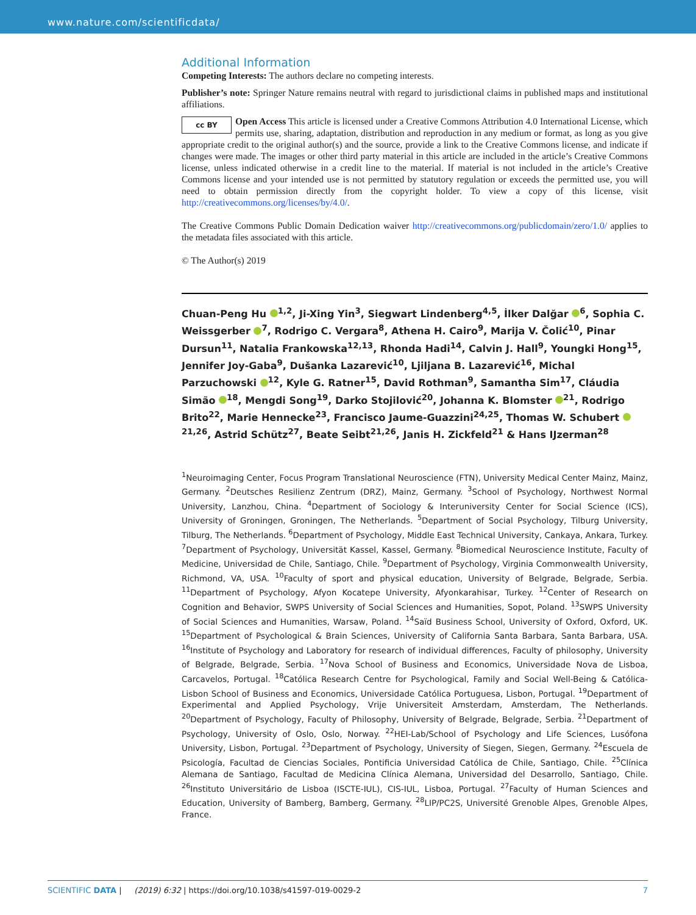www.nature.com/scientificdata/
Additional Information
Competing Interests: The authors declare no competing interests.
Publisher’s note: Springer Nature remains neutral with regard to jurisdictional claims in published maps and institutional affiliations.
cc BY Open Access This article is licensed under a Creative Commons Attribution 4.0 International License, which permits use, sharing, adaptation, distribution and reproduction in any medium or format, as long as you give appropriate credit to the original author(s) and the source, provide a link to the Creative Commons license, and indicate if changes were made. The images or other third party material in this article are included in the article’s Creative Commons license, unless indicated otherwise in a credit line to the material. If material is not included in the article’s Creative Commons license and your intended use is not permitted by statutory regulation or exceeds the permitted use, you will need to obtain permission directly from the copyright holder. To view a copy of this license, visit http://creativecommons.org/licenses/by/4.0/.
The Creative Commons Public Domain Dedication waiver http://creativecommons.org/publicdomain/zero/1.0/ applies to the metadata files associated with this article.
© The Author(s) 2019
Chuan-Peng Hu <sup>1,2</sup>, Ji-Xing Yin<sup>3</sup>, Siegwart Lindenberg<sup>4,5</sup>, İlker Dalğar <sup>6</sup>, Sophia C. Weissgerber <sup>7</sup>, Rodrigo C. Vergara<sup>8</sup>, Athena H. Cairo<sup>9</sup>, Marija V. Čolić<sup>10</sup>, Pinar Dursun<sup>11</sup>, Natalia Frankowska<sup>12,13</sup>, Rhonda Hadi<sup>14</sup>, Calvin J. Hall<sup>9</sup>, Youngki Hong<sup>15</sup>, Jennifer Joy-Gaba<sup>9</sup>, Dušanka Lazarević<sup>10</sup>, Ljiljana B. Lazarević<sup>16</sup>, Michal Parzuchowski <sup>12</sup>, Kyle G. Ratner<sup>15</sup>, David Rothman<sup>9</sup>, Samantha Sim<sup>17</sup>, Cláudia Simão <sup>18</sup>, Mengdi Song<sup>19</sup>, Darko Stojilović<sup>20</sup>, Johanna K. Blomster <sup>21</sup>, Rodrigo Brito<sup>22</sup>, Marie Hennecke<sup>23</sup>, Francisco Jaume-Guazzini<sup>24,25</sup>, Thomas W. Schubert <sup>21,26</sup>, Astrid Schütz<sup>27</sup>, Beate Seibt<sup>21,26</sup>, Janis H. Zickfeld<sup>21</sup> & Hans IJzerman<sup>28</sup>
<sup>1</sup> Neuroimaging Center, Focus Program Translational Neuroscience (FTN), University Medical Center Mainz, Mainz, Germany. <sup>2</sup>Deutsches Resilienz Zentrum (DRZ), Mainz, Germany. <sup>3</sup>School of Psychology, Northwest Normal University, Lanzhou, China. <sup>4</sup>Department of Sociology & Interuniversity Center for Social Science (ICS), University of Groningen, Groningen, The Netherlands. <sup>5</sup>Department of Social Psychology, Tilburg University, Tilburg, The Netherlands. <sup>6</sup>Department of Psychology, Middle East Technical University, Cankaya, Ankara, Turkey. <sup>7</sup>Department of Psychology, Universität Kassel, Kassel, Germany. <sup>8</sup>Biomedical Neuroscience Institute, Faculty of Medicine, Universidad de Chile, Santiago, Chile. <sup>9</sup>Department of Psychology, Virginia Commonwealth University, Richmond, VA, USA. <sup>10</sup>Faculty of sport and physical education, University of Belgrade, Belgrade, Serbia. <sup>11</sup>Department of Psychology, Afyon Kocatepe University, Afyonkarahisar, Turkey. <sup>12</sup>Center of Research on Cognition and Behavior, SWPS University of Social Sciences and Humanities, Sopot, Poland. <sup>13</sup>SWPS University of Social Sciences and Humanities, Warsaw, Poland. <sup>14</sup>Saïd Business School, University of Oxford, Oxford, UK. <sup>15</sup>Department of Psychological & Brain Sciences, University of California Santa Barbara, Santa Barbara, USA. <sup>16</sup>Institute of Psychology and Laboratory for research of individual differences, Faculty of philosophy, University of Belgrade, Belgrade, Serbia. <sup>17</sup>Nova School of Business and Economics, Universidade Nova de Lisboa, Carcavelos, Portugal. <sup>18</sup>Católica Research Centre for Psychological, Family and Social Well-Being & Católica-Lisbon School of Business and Economics, Universidade Católica Portuguesa, Lisbon, Portugal. <sup>19</sup>Department of Experimental and Applied Psychology, Vrije Universiteit Amsterdam, Amsterdam, The Netherlands. <sup>20</sup>Department of Psychology, Faculty of Philosophy, University of Belgrade, Belgrade, Serbia. <sup>21</sup>Department of Psychology, University of Oslo, Oslo, Norway. <sup>22</sup>HEI-Lab/School of Psychology and Life Sciences, Lusófona University, Lisbon, Portugal. <sup>23</sup>Department of Psychology, University of Siegen, Siegen, Germany. <sup>24</sup>Escuela de Psicología, Facultad de Ciencias Sociales, Pontificia Universidad Católica de Chile, Santiago, Chile. <sup>25</sup>Clínica Alemana de Santiago, Facultad de Medicina Clínica Alemana, Universidad del Desarrollo, Santiago, Chile. <sup>26</sup>Instituto Universitário de Lisboa (ISCTE-IUL), CIS-IUL, Lisboa, Portugal. <sup>27</sup>Faculty of Human Sciences and Education, University of Bamberg, Bamberg, Germany. <sup>28</sup>LIP/PC2S, Université Grenoble Alpes, Grenoble Alpes, France.
SCIENTIFIC DATA | (2019) 6:32 | https://doi.org/10.1038/s41597-019-0029-2 7